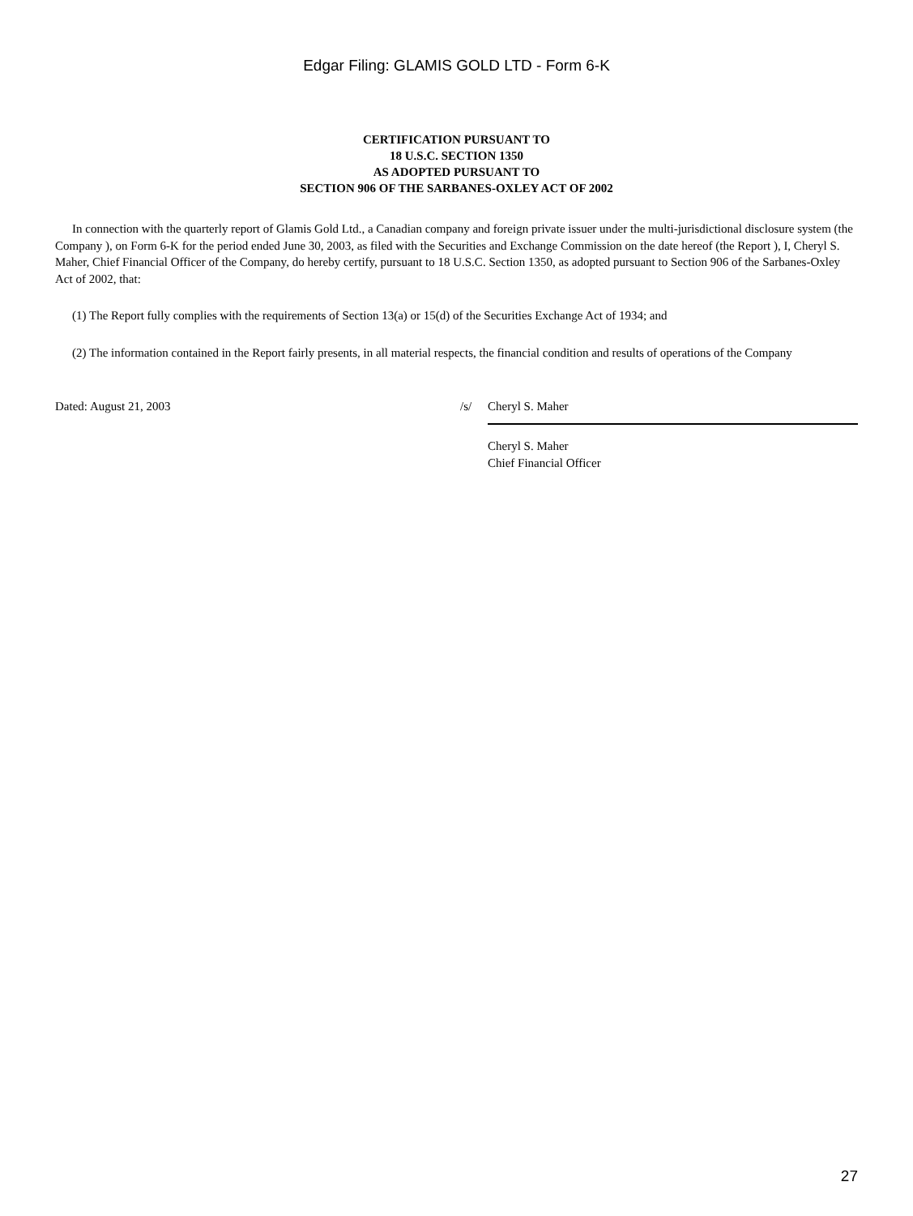Edgar Filing: GLAMIS GOLD LTD - Form 6-K
CERTIFICATION PURSUANT TO
18 U.S.C. SECTION 1350
AS ADOPTED PURSUANT TO
SECTION 906 OF THE SARBANES-OXLEY ACT OF 2002
In connection with the quarterly report of Glamis Gold Ltd., a Canadian company and foreign private issuer under the multi-jurisdictional disclosure system (the Company ), on Form 6-K for the period ended June 30, 2003, as filed with the Securities and Exchange Commission on the date hereof (the Report ), I, Cheryl S. Maher, Chief Financial Officer of the Company, do hereby certify, pursuant to 18 U.S.C. Section 1350, as adopted pursuant to Section 906 of the Sarbanes-Oxley Act of 2002, that:
(1) The Report fully complies with the requirements of Section 13(a) or 15(d) of the Securities Exchange Act of 1934; and
(2) The information contained in the Report fairly presents, in all material respects, the financial condition and results of operations of the Company
Dated: August 21, 2003 /s/ Cheryl S. Maher
Cheryl S. Maher
Chief Financial Officer
27